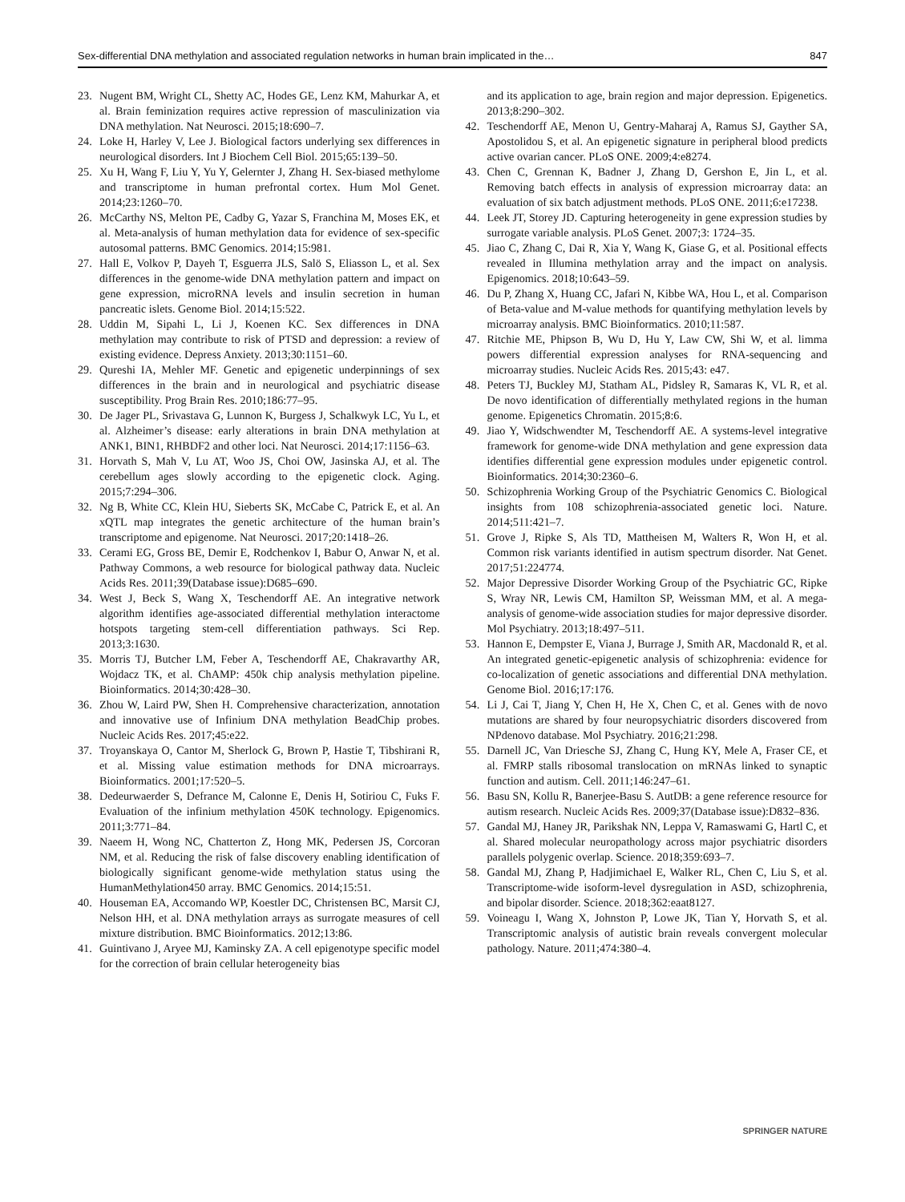Sex-differential DNA methylation and associated regulation networks in human brain implicated in the… 847
23. Nugent BM, Wright CL, Shetty AC, Hodes GE, Lenz KM, Mahurkar A, et al. Brain feminization requires active repression of masculinization via DNA methylation. Nat Neurosci. 2015;18:690–7.
24. Loke H, Harley V, Lee J. Biological factors underlying sex differences in neurological disorders. Int J Biochem Cell Biol. 2015;65:139–50.
25. Xu H, Wang F, Liu Y, Yu Y, Gelernter J, Zhang H. Sex-biased methylome and transcriptome in human prefrontal cortex. Hum Mol Genet. 2014;23:1260–70.
26. McCarthy NS, Melton PE, Cadby G, Yazar S, Franchina M, Moses EK, et al. Meta-analysis of human methylation data for evidence of sex-specific autosomal patterns. BMC Genomics. 2014;15:981.
27. Hall E, Volkov P, Dayeh T, Esguerra JLS, Salö S, Eliasson L, et al. Sex differences in the genome-wide DNA methylation pattern and impact on gene expression, microRNA levels and insulin secretion in human pancreatic islets. Genome Biol. 2014;15:522.
28. Uddin M, Sipahi L, Li J, Koenen KC. Sex differences in DNA methylation may contribute to risk of PTSD and depression: a review of existing evidence. Depress Anxiety. 2013;30:1151–60.
29. Qureshi IA, Mehler MF. Genetic and epigenetic underpinnings of sex differences in the brain and in neurological and psychiatric disease susceptibility. Prog Brain Res. 2010;186:77–95.
30. De Jager PL, Srivastava G, Lunnon K, Burgess J, Schalkwyk LC, Yu L, et al. Alzheimer’s disease: early alterations in brain DNA methylation at ANK1, BIN1, RHBDF2 and other loci. Nat Neurosci. 2014;17:1156–63.
31. Horvath S, Mah V, Lu AT, Woo JS, Choi OW, Jasinska AJ, et al. The cerebellum ages slowly according to the epigenetic clock. Aging. 2015;7:294–306.
32. Ng B, White CC, Klein HU, Sieberts SK, McCabe C, Patrick E, et al. An xQTL map integrates the genetic architecture of the human brain’s transcriptome and epigenome. Nat Neurosci. 2017;20:1418–26.
33. Cerami EG, Gross BE, Demir E, Rodchenkov I, Babur O, Anwar N, et al. Pathway Commons, a web resource for biological pathway data. Nucleic Acids Res. 2011;39(Database issue):D685–690.
34. West J, Beck S, Wang X, Teschendorff AE. An integrative network algorithm identifies age-associated differential methylation interactome hotspots targeting stem-cell differentiation pathways. Sci Rep. 2013;3:1630.
35. Morris TJ, Butcher LM, Feber A, Teschendorff AE, Chakravarthy AR, Wojdacz TK, et al. ChAMP: 450k chip analysis methylation pipeline. Bioinformatics. 2014;30:428–30.
36. Zhou W, Laird PW, Shen H. Comprehensive characterization, annotation and innovative use of Infinium DNA methylation BeadChip probes. Nucleic Acids Res. 2017;45:e22.
37. Troyanskaya O, Cantor M, Sherlock G, Brown P, Hastie T, Tibshirani R, et al. Missing value estimation methods for DNA microarrays. Bioinformatics. 2001;17:520–5.
38. Dedeurwaerder S, Defrance M, Calonne E, Denis H, Sotiriou C, Fuks F. Evaluation of the infinium methylation 450K technology. Epigenomics. 2011;3:771–84.
39. Naeem H, Wong NC, Chatterton Z, Hong MK, Pedersen JS, Corcoran NM, et al. Reducing the risk of false discovery enabling identification of biologically significant genome-wide methylation status using the HumanMethylation450 array. BMC Genomics. 2014;15:51.
40. Houseman EA, Accomando WP, Koestler DC, Christensen BC, Marsit CJ, Nelson HH, et al. DNA methylation arrays as surrogate measures of cell mixture distribution. BMC Bioinformatics. 2012;13:86.
41. Guintivano J, Aryee MJ, Kaminsky ZA. A cell epigenotype specific model for the correction of brain cellular heterogeneity bias
and its application to age, brain region and major depression. Epigenetics. 2013;8:290–302.
42. Teschendorff AE, Menon U, Gentry-Maharaj A, Ramus SJ, Gayther SA, Apostolidou S, et al. An epigenetic signature in peripheral blood predicts active ovarian cancer. PLoS ONE. 2009;4:e8274.
43. Chen C, Grennan K, Badner J, Zhang D, Gershon E, Jin L, et al. Removing batch effects in analysis of expression microarray data: an evaluation of six batch adjustment methods. PLoS ONE. 2011;6:e17238.
44. Leek JT, Storey JD. Capturing heterogeneity in gene expression studies by surrogate variable analysis. PLoS Genet. 2007;3: 1724–35.
45. Jiao C, Zhang C, Dai R, Xia Y, Wang K, Giase G, et al. Positional effects revealed in Illumina methylation array and the impact on analysis. Epigenomics. 2018;10:643–59.
46. Du P, Zhang X, Huang CC, Jafari N, Kibbe WA, Hou L, et al. Comparison of Beta-value and M-value methods for quantifying methylation levels by microarray analysis. BMC Bioinformatics. 2010;11:587.
47. Ritchie ME, Phipson B, Wu D, Hu Y, Law CW, Shi W, et al. limma powers differential expression analyses for RNA-sequencing and microarray studies. Nucleic Acids Res. 2015;43: e47.
48. Peters TJ, Buckley MJ, Statham AL, Pidsley R, Samaras K, VL R, et al. De novo identification of differentially methylated regions in the human genome. Epigenetics Chromatin. 2015;8:6.
49. Jiao Y, Widschwendter M, Teschendorff AE. A systems-level integrative framework for genome-wide DNA methylation and gene expression data identifies differential gene expression modules under epigenetic control. Bioinformatics. 2014;30:2360–6.
50. Schizophrenia Working Group of the Psychiatric Genomics C. Biological insights from 108 schizophrenia-associated genetic loci. Nature. 2014;511:421–7.
51. Grove J, Ripke S, Als TD, Mattheisen M, Walters R, Won H, et al. Common risk variants identified in autism spectrum disorder. Nat Genet. 2017;51:224774.
52. Major Depressive Disorder Working Group of the Psychiatric GC, Ripke S, Wray NR, Lewis CM, Hamilton SP, Weissman MM, et al. A mega-analysis of genome-wide association studies for major depressive disorder. Mol Psychiatry. 2013;18:497–511.
53. Hannon E, Dempster E, Viana J, Burrage J, Smith AR, Macdonald R, et al. An integrated genetic-epigenetic analysis of schizophrenia: evidence for co-localization of genetic associations and differential DNA methylation. Genome Biol. 2016;17:176.
54. Li J, Cai T, Jiang Y, Chen H, He X, Chen C, et al. Genes with de novo mutations are shared by four neuropsychiatric disorders discovered from NPdenovo database. Mol Psychiatry. 2016;21:298.
55. Darnell JC, Van Driesche SJ, Zhang C, Hung KY, Mele A, Fraser CE, et al. FMRP stalls ribosomal translocation on mRNAs linked to synaptic function and autism. Cell. 2011;146:247–61.
56. Basu SN, Kollu R, Banerjee-Basu S. AutDB: a gene reference resource for autism research. Nucleic Acids Res. 2009;37(Database issue):D832–836.
57. Gandal MJ, Haney JR, Parikshak NN, Leppa V, Ramaswami G, Hartl C, et al. Shared molecular neuropathology across major psychiatric disorders parallels polygenic overlap. Science. 2018;359:693–7.
58. Gandal MJ, Zhang P, Hadjimichael E, Walker RL, Chen C, Liu S, et al. Transcriptome-wide isoform-level dysregulation in ASD, schizophrenia, and bipolar disorder. Science. 2018;362:eaat8127.
59. Voineagu I, Wang X, Johnston P, Lowe JK, Tian Y, Horvath S, et al. Transcriptomic analysis of autistic brain reveals convergent molecular pathology. Nature. 2011;474:380–4.
SPRINGER NATURE